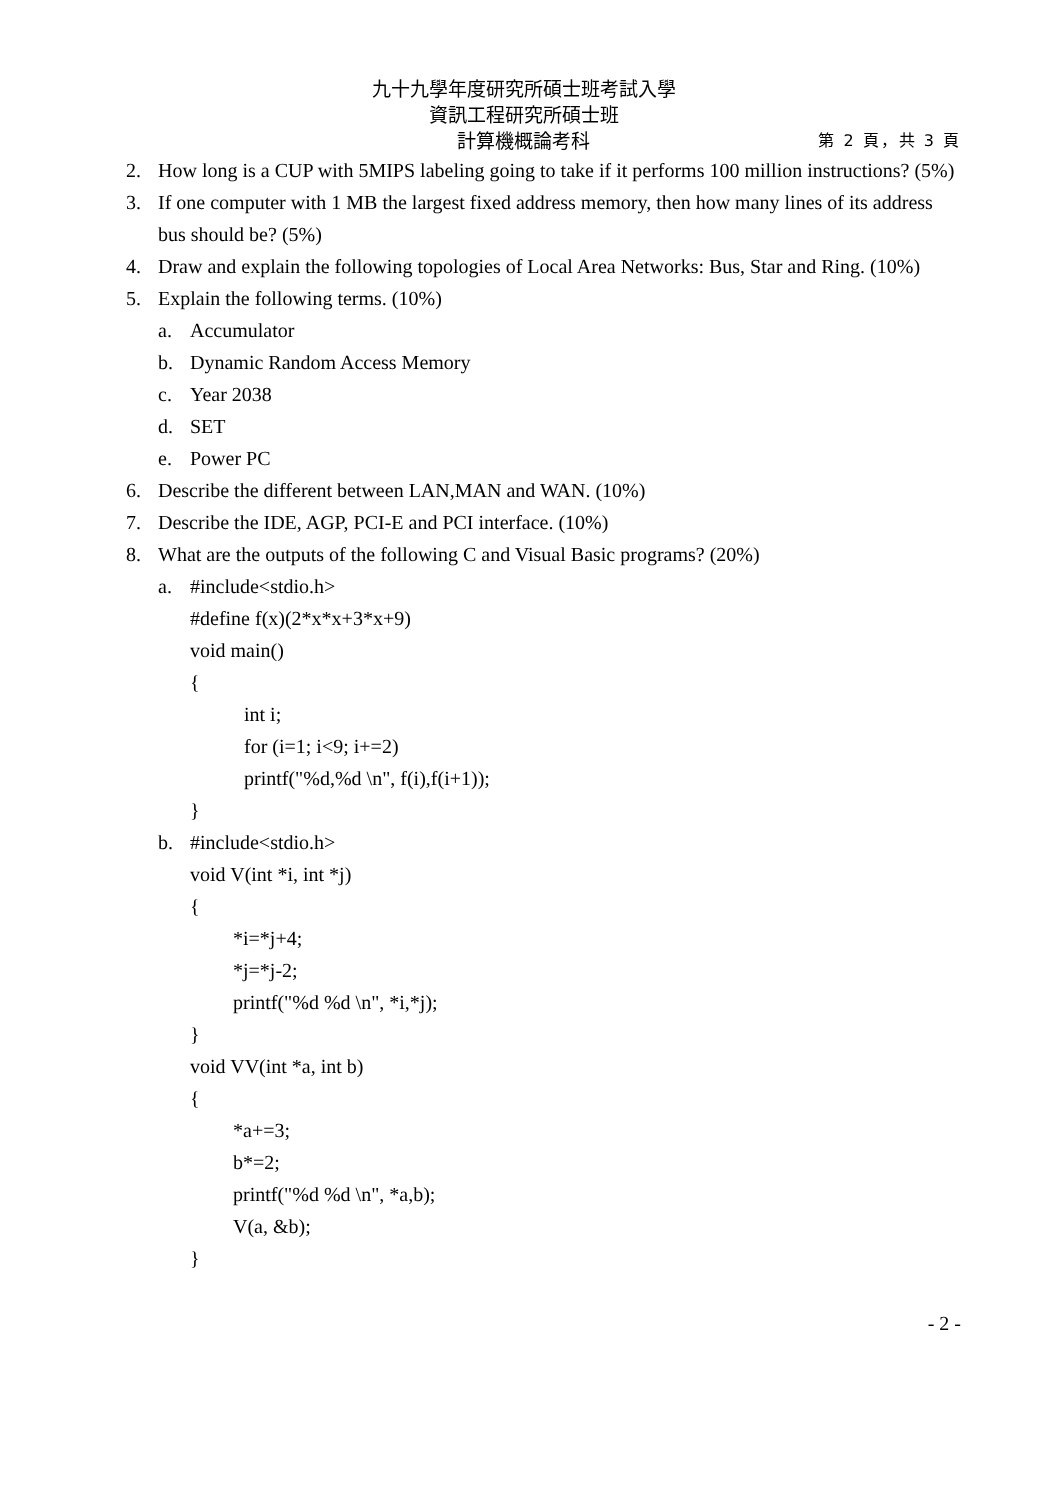九十九學年度研究所碩士班考試入學
資訊工程研究所碩士班
計算機概論考科 第 2 頁，共 3 頁
2. How long is a CUP with 5MIPS labeling going to take if it performs 100 million instructions? (5%)
3. If one computer with 1 MB the largest fixed address memory, then how many lines of its address bus should be? (5%)
4. Draw and explain the following topologies of Local Area Networks: Bus, Star and Ring. (10%)
5. Explain the following terms. (10%)
a. Accumulator
b. Dynamic Random Access Memory
c. Year 2038
d. SET
e. Power PC
6. Describe the different between LAN,MAN and WAN. (10%)
7. Describe the IDE, AGP, PCI-E and PCI interface. (10%)
8. What are the outputs of the following C and Visual Basic programs? (20%)
a. #include<stdio.h>
#define f(x)(2*x*x+3*x+9)
void main()
{
int i;
for (i=1; i<9; i+=2)
printf("%d,%d \n", f(i),f(i+1));
}
b. #include<stdio.h>
void V(int *i, int *j)
{
*i=*j+4;
*j=*j-2;
printf("%d %d \n", *i,*j);
}
void VV(int *a, int b)
{
*a+=3;
b*=2;
printf("%d %d \n", *a,b);
V(a, &b);
}
- 2 -